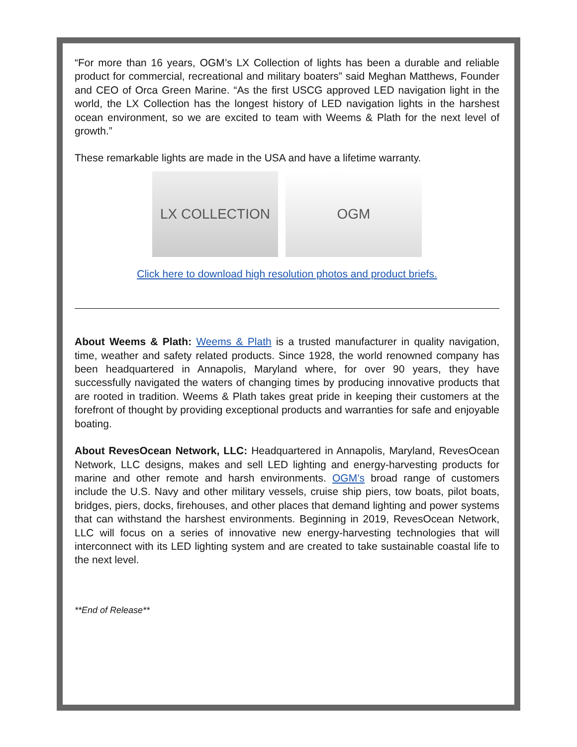“For more than 16 years, OGM’s LX Collection of lights has been a durable and reliable product for commercial, recreational and military boaters” said Meghan Matthews, Founder and CEO of Orca Green Marine. “As the first USCG approved LED navigation light in the world, the LX Collection has the longest history of LED navigation lights in the harshest ocean environment, so we are excited to team with Weems & Plath for the next level of growth.”
These remarkable lights are made in the USA and have a lifetime warranty.
LX COLLECTION OGM
Click here to download high resolution photos and product briefs.
About Weems & Plath: Weems & Plath is a trusted manufacturer in quality navigation, time, weather and safety related products. Since 1928, the world renowned company has been headquartered in Annapolis, Maryland where, for over 90 years, they have successfully navigated the waters of changing times by producing innovative products that are rooted in tradition. Weems & Plath takes great pride in keeping their customers at the forefront of thought by providing exceptional products and warranties for safe and enjoyable boating.
About RevesOcean Network, LLC: Headquartered in Annapolis, Maryland, RevesOcean Network, LLC designs, makes and sell LED lighting and energy-harvesting products for marine and other remote and harsh environments. OGM’s broad range of customers include the U.S. Navy and other military vessels, cruise ship piers, tow boats, pilot boats, bridges, piers, docks, firehouses, and other places that demand lighting and power systems that can withstand the harshest environments. Beginning in 2019, RevesOcean Network, LLC will focus on a series of innovative new energy-harvesting technologies that will interconnect with its LED lighting system and are created to take sustainable coastal life to the next level.
**End of Release**